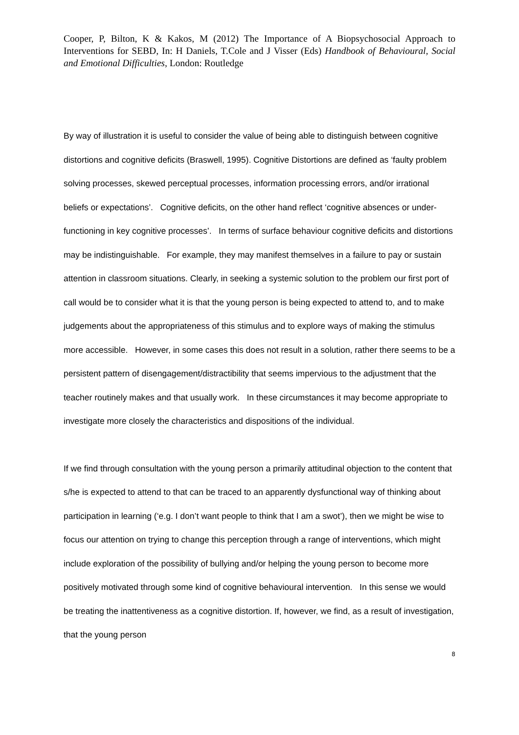Cooper, P, Bilton, K & Kakos, M (2012) The Importance of A Biopsychosocial Approach to Interventions for SEBD, In: H Daniels, T.Cole and J Visser (Eds) Handbook of Behavioural, Social and Emotional Difficulties, London: Routledge
By way of illustration it is useful to consider the value of being able to distinguish between cognitive distortions and cognitive deficits (Braswell, 1995). Cognitive Distortions are defined as ‘faulty problem solving processes, skewed perceptual processes, information processing errors, and/or irrational beliefs or expectations’. Cognitive deficits, on the other hand reflect ‘cognitive absences or under- functioning in key cognitive processes’. In terms of surface behaviour cognitive deficits and distortions may be indistinguishable. For example, they may manifest themselves in a failure to pay or sustain attention in classroom situations. Clearly, in seeking a systemic solution to the problem our first port of call would be to consider what it is that the young person is being expected to attend to, and to make judgements about the appropriateness of this stimulus and to explore ways of making the stimulus more accessible. However, in some cases this does not result in a solution, rather there seems to be a persistent pattern of disengagement/distractibility that seems impervious to the adjustment that the teacher routinely makes and that usually work. In these circumstances it may become appropriate to investigate more closely the characteristics and dispositions of the individual.
If we find through consultation with the young person a primarily attitudinal objection to the content that s/he is expected to attend to that can be traced to an apparently dysfunctional way of thinking about participation in learning (‘e.g. I don’t want people to think that I am a swot’), then we might be wise to focus our attention on trying to change this perception through a range of interventions, which might include exploration of the possibility of bullying and/or helping the young person to become more positively motivated through some kind of cognitive behavioural intervention. In this sense we would be treating the inattentiveness as a cognitive distortion. If, however, we find, as a result of investigation, that the young person
8